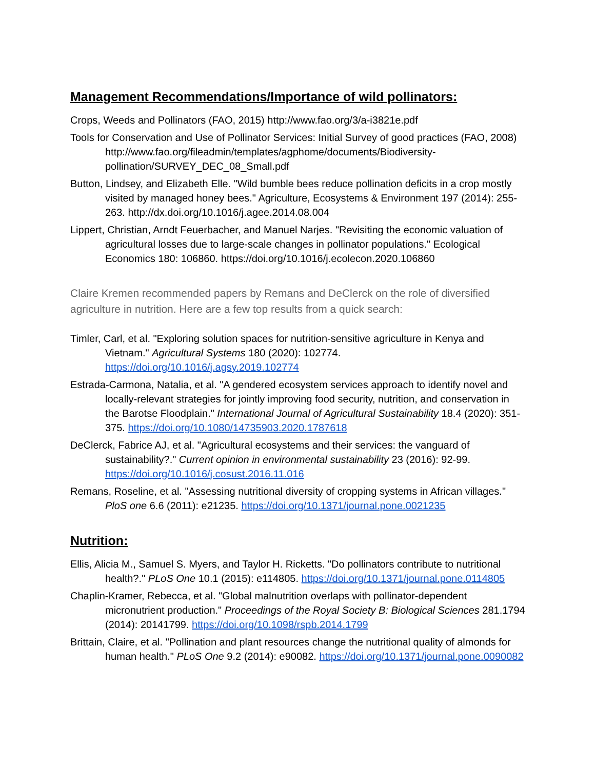Management Recommendations/Importance of wild pollinators:
Crops, Weeds and Pollinators (FAO, 2015) http://www.fao.org/3/a-i3821e.pdf
Tools for Conservation and Use of Pollinator Services: Initial Survey of good practices (FAO, 2008)
http://www.fao.org/fileadmin/templates/agphome/documents/Biodiversity-pollination/SURVEY_DEC_08_Small.pdf
Button, Lindsey, and Elizabeth Elle. "Wild bumble bees reduce pollination deficits in a crop mostly visited by managed honey bees." Agriculture, Ecosystems & Environment 197 (2014): 255-263. http://dx.doi.org/10.1016/j.agee.2014.08.004
Lippert, Christian, Arndt Feuerbacher, and Manuel Narjes. "Revisiting the economic valuation of agricultural losses due to large-scale changes in pollinator populations." Ecological Economics 180: 106860. https://doi.org/10.1016/j.ecolecon.2020.106860
Claire Kremen recommended papers by Remans and DeClerck on the role of diversified agriculture in nutrition. Here are a few top results from a quick search:
Timler, Carl, et al. "Exploring solution spaces for nutrition-sensitive agriculture in Kenya and Vietnam." Agricultural Systems 180 (2020): 102774. https://doi.org/10.1016/j.agsy.2019.102774
Estrada-Carmona, Natalia, et al. "A gendered ecosystem services approach to identify novel and locally-relevant strategies for jointly improving food security, nutrition, and conservation in the Barotse Floodplain." International Journal of Agricultural Sustainability 18.4 (2020): 351-375. https://doi.org/10.1080/14735903.2020.1787618
DeClerck, Fabrice AJ, et al. "Agricultural ecosystems and their services: the vanguard of sustainability?." Current opinion in environmental sustainability 23 (2016): 92-99. https://doi.org/10.1016/j.cosust.2016.11.016
Remans, Roseline, et al. "Assessing nutritional diversity of cropping systems in African villages." PloS one 6.6 (2011): e21235. https://doi.org/10.1371/journal.pone.0021235
Nutrition:
Ellis, Alicia M., Samuel S. Myers, and Taylor H. Ricketts. "Do pollinators contribute to nutritional health?." PLoS One 10.1 (2015): e114805. https://doi.org/10.1371/journal.pone.0114805
Chaplin-Kramer, Rebecca, et al. "Global malnutrition overlaps with pollinator-dependent micronutrient production." Proceedings of the Royal Society B: Biological Sciences 281.1794 (2014): 20141799. https://doi.org/10.1098/rspb.2014.1799
Brittain, Claire, et al. "Pollination and plant resources change the nutritional quality of almonds for human health." PLoS One 9.2 (2014): e90082. https://doi.org/10.1371/journal.pone.0090082